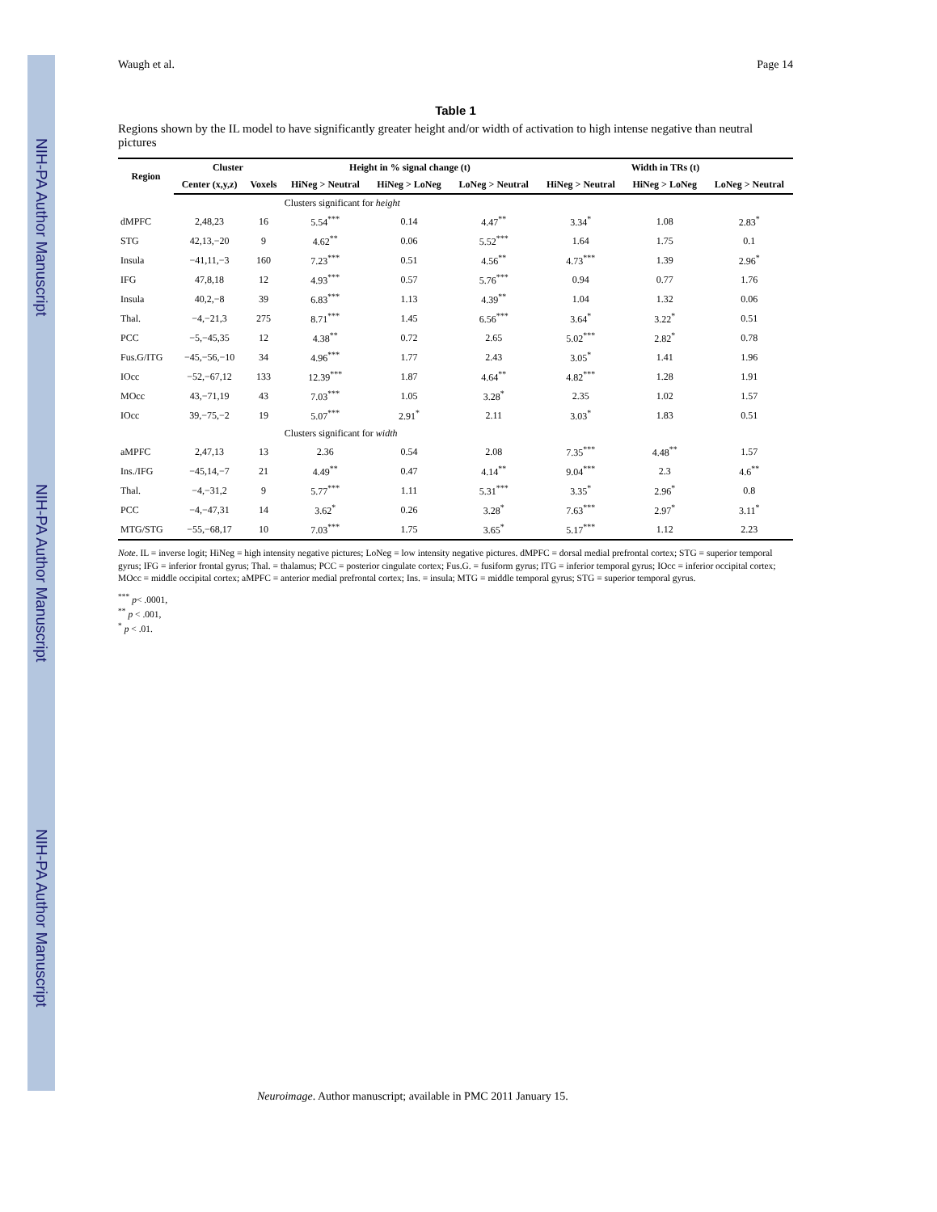NIH-PA Author Manuscript
NIH-PA Author Manuscript
NIH-PA Author Manuscript
Waugh et al. Page 14
Table 1
Regions shown by the IL model to have significantly greater height and/or width of activation to high intense negative than neutral pictures
| Region | Cluster | | Height in % signal change (t) | | | Width in TRs (t) | | |
| --- | --- | --- | --- | --- | --- | --- | --- | --- |
| | Center (x,y,z) | Voxels | HiNeg > Neutral | HiNeg > LoNeg | LoNeg > Neutral | HiNeg > Neutral | HiNeg > LoNeg | LoNeg > Neutral |
| | | | Clusters significant for height | | | | | |
| dMPFC | 2,48,23 | 16 | 5.54<sup>***</sup> | 0.14 | 4.47<sup>**</sup> | 3.34<sup>*</sup> | 1.08 | 2.83<sup>*</sup> |
| STG | 42,13,−20 | 9 | 4.62<sup>**</sup> | 0.06 | 5.52<sup>***</sup> | 1.64 | 1.75 | 0.1 |
| Insula | −41,11,−3 | 160 | 7.23<sup>***</sup> | 0.51 | 4.56<sup>**</sup> | 4.73<sup>***</sup> | 1.39 | 2.96<sup>*</sup> |
| IFG | 47,8,18 | 12 | 4.93<sup>***</sup> | 0.57 | 5.76<sup>***</sup> | 0.94 | 0.77 | 1.76 |
| Insula | 40,2,−8 | 39 | 6.83<sup>***</sup> | 1.13 | 4.39<sup>**</sup> | 1.04 | 1.32 | 0.06 |
| Thal. | −4,−21,3 | 275 | 8.71<sup>***</sup> | 1.45 | 6.56<sup>***</sup> | 3.64<sup>*</sup> | 3.22<sup>*</sup> | 0.51 |
| PCC | −5,−45,35 | 12 | 4.38<sup>**</sup> | 0.72 | 2.65 | 5.02<sup>***</sup> | 2.82<sup>*</sup> | 0.78 |
| Fus.G/ITG | −45,−56,−10 | 34 | 4.96<sup>***</sup> | 1.77 | 2.43 | 3.05<sup>*</sup> | 1.41 | 1.96 |
| IOcc | −52,−67,12 | 133 | 12.39<sup>***</sup> | 1.87 | 4.64<sup>**</sup> | 4.82<sup>***</sup> | 1.28 | 1.91 |
| MOcc | 43,−71,19 | 43 | 7.03<sup>***</sup> | 1.05 | 3.28<sup>*</sup> | 2.35 | 1.02 | 1.57 |
| IOcc | 39,−75,−2 | 19 | 5.07<sup>***</sup> | 2.91<sup>*</sup> | 2.11 | 3.03<sup>*</sup> | 1.83 | 0.51 |
| | | | Clusters significant for width | | | | | |
| aMPFC | 2,47,13 | 13 | 2.36 | 0.54 | 2.08 | 7.35<sup>***</sup> | 4.48<sup>**</sup> | 1.57 |
| Ins./IFG | −45,14,−7 | 21 | 4.49<sup>**</sup> | 0.47 | 4.14<sup>**</sup> | 9.04<sup>***</sup> | 2.3 | 4.6<sup>**</sup> |
| Thal. | −4,−31,2 | 9 | 5.77<sup>***</sup> | 1.11 | 5.31<sup>***</sup> | 3.35<sup>*</sup> | 2.96<sup>*</sup> | 0.8 |
| PCC | −4,−47,31 | 14 | 3.62<sup>*</sup> | 0.26 | 3.28<sup>*</sup> | 7.63<sup>***</sup> | 2.97<sup>*</sup> | 3.11<sup>*</sup> |
| MTG/STG | −55,−68,17 | 10 | 7.03<sup>***</sup> | 1.75 | 3.65<sup>*</sup> | 5.17<sup>***</sup> | 1.12 | 2.23 |
Note. IL = inverse logit; HiNeg = high intensity negative pictures; LoNeg = low intensity negative pictures. dMPFC = dorsal medial prefrontal cortex; STG = superior temporal gyrus; IFG = inferior frontal gyrus; Thal. = thalamus; PCC = posterior cingulate cortex; Fus.G. = fusiform gyrus; ITG = inferior temporal gyrus; IOcc = inferior occipital cortex; MOcc = middle occipital cortex; aMPFC = anterior medial prefrontal cortex; Ins. = insula; MTG = middle temporal gyrus; STG = superior temporal gyrus.
<sup>***</sup> p< .0001,
<sup>**</sup> p < .001,
<sup>*</sup> p < .01.
Neuroimage. Author manuscript; available in PMC 2011 January 15.